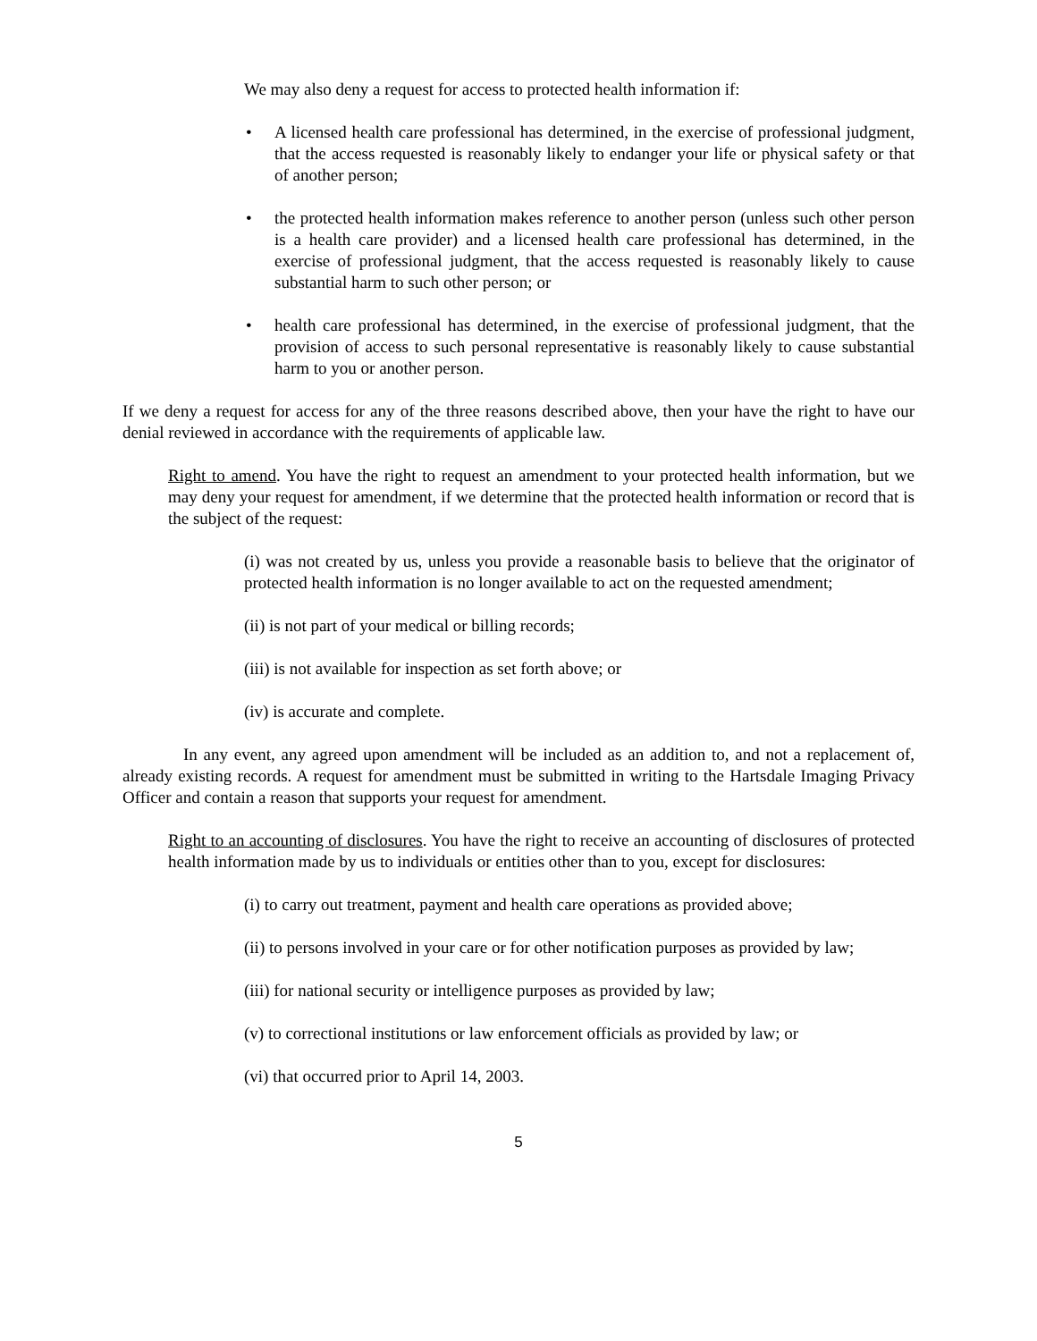We may also deny a request for access to protected health information if:
• A licensed health care professional has determined, in the exercise of professional judgment, that the access requested is reasonably likely to endanger your life or physical safety or that of another person;
• the protected health information makes reference to another person (unless such other person is a health care provider) and a licensed health care professional has determined, in the exercise of professional judgment, that the access requested is reasonably likely to cause substantial harm to such other person; or
• health care professional has determined, in the exercise of professional judgment, that the provision of access to such personal representative is reasonably likely to cause substantial harm to you or another person.
If we deny a request for access for any of the three reasons described above, then your have the right to have our denial reviewed in accordance with the requirements of applicable law.
Right to amend. You have the right to request an amendment to your protected health information, but we may deny your request for amendment, if we determine that the protected health information or record that is the subject of the request:
(i) was not created by us, unless you provide a reasonable basis to believe that the originator of protected health information is no longer available to act on the requested amendment;
(ii) is not part of your medical or billing records;
(iii) is not available for inspection as set forth above; or
(iv) is accurate and complete.
In any event, any agreed upon amendment will be included as an addition to, and not a replacement of, already existing records. A request for amendment must be submitted in writing to the Hartsdale Imaging Privacy Officer and contain a reason that supports your request for amendment.
Right to an accounting of disclosures. You have the right to receive an accounting of disclosures of protected health information made by us to individuals or entities other than to you, except for disclosures:
(i) to carry out treatment, payment and health care operations as provided above;
(ii) to persons involved in your care or for other notification purposes as provided by law;
(iii) for national security or intelligence purposes as provided by law;
(v) to correctional institutions or law enforcement officials as provided by law; or
(vi) that occurred prior to April 14, 2003.
5